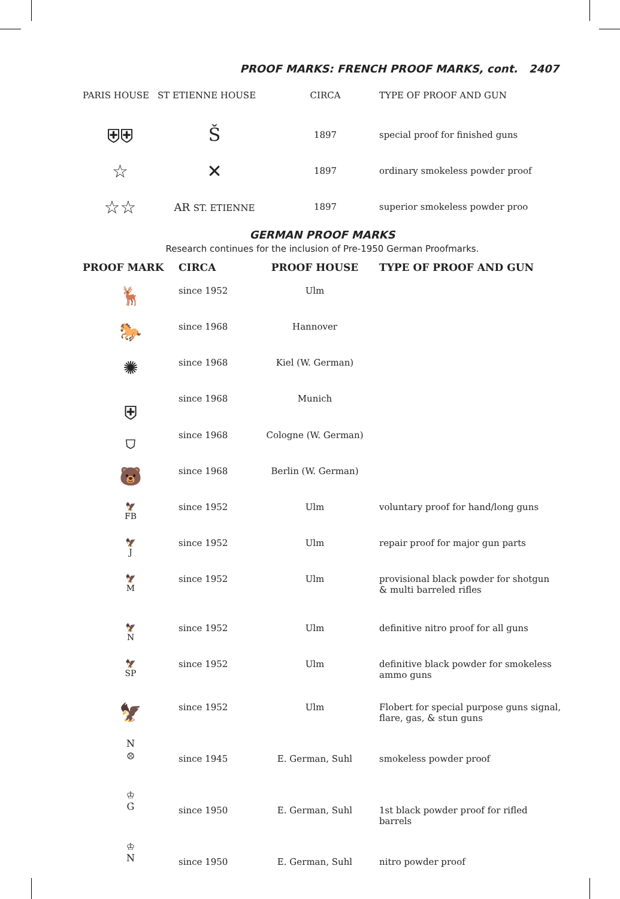PROOF MARKS: FRENCH PROOF MARKS, cont. 2407
| PARIS HOUSE | ST ETIENNE HOUSE | CIRCA | TYPE OF PROOF AND GUN |
| ⛨⛨ | Š | 1897 | special proof for finished guns |
| ☆ | ✕ | 1897 | ordinary smokeless powder proof |
| ☆☆ | AR ST. ETIENNE | 1897 | superior smokeless powder proo |
GERMAN PROOF MARKS
Research continues for the inclusion of Pre-1950 German Proofmarks.
| PROOF MARK | CIRCA | PROOF HOUSE | TYPE OF PROOF AND GUN |
| --- | --- | --- | --- |
| 🦌 | since 1952 | Ulm | |
| 🐎 | since 1968 | Hannover | |
| ✺ | since 1968 | Kiel (W. German) | |
| ⛨ | since 1968 | Munich | |
| ⛉ | since 1968 | Cologne (W. German) | |
| 🐻 | since 1968 | Berlin (W. German) | |
| 🦅 FB | since 1952 | Ulm | voluntary proof for hand/long guns |
| 🦅 J | since 1952 | Ulm | repair proof for major gun parts |
| 🦅 M | since 1952 | Ulm | provisional black powder for shotgun & multi barreled rifles |
| 🦅 N | since 1952 | Ulm | definitive nitro proof for all guns |
| 🦅 SP | since 1952 | Ulm | definitive black powder for smokeless ammo guns |
| 🦅 | since 1952 | Ulm | Flobert for special purpose guns signal, flare, gas, & stun guns |
| N ⛒ | since 1945 | E. German, Suhl | smokeless powder proof |
| ♔ G | since 1950 | E. German, Suhl | 1st black powder proof for rifled barrels |
| ♔ N | since 1950 | E. German, Suhl | nitro powder proof |